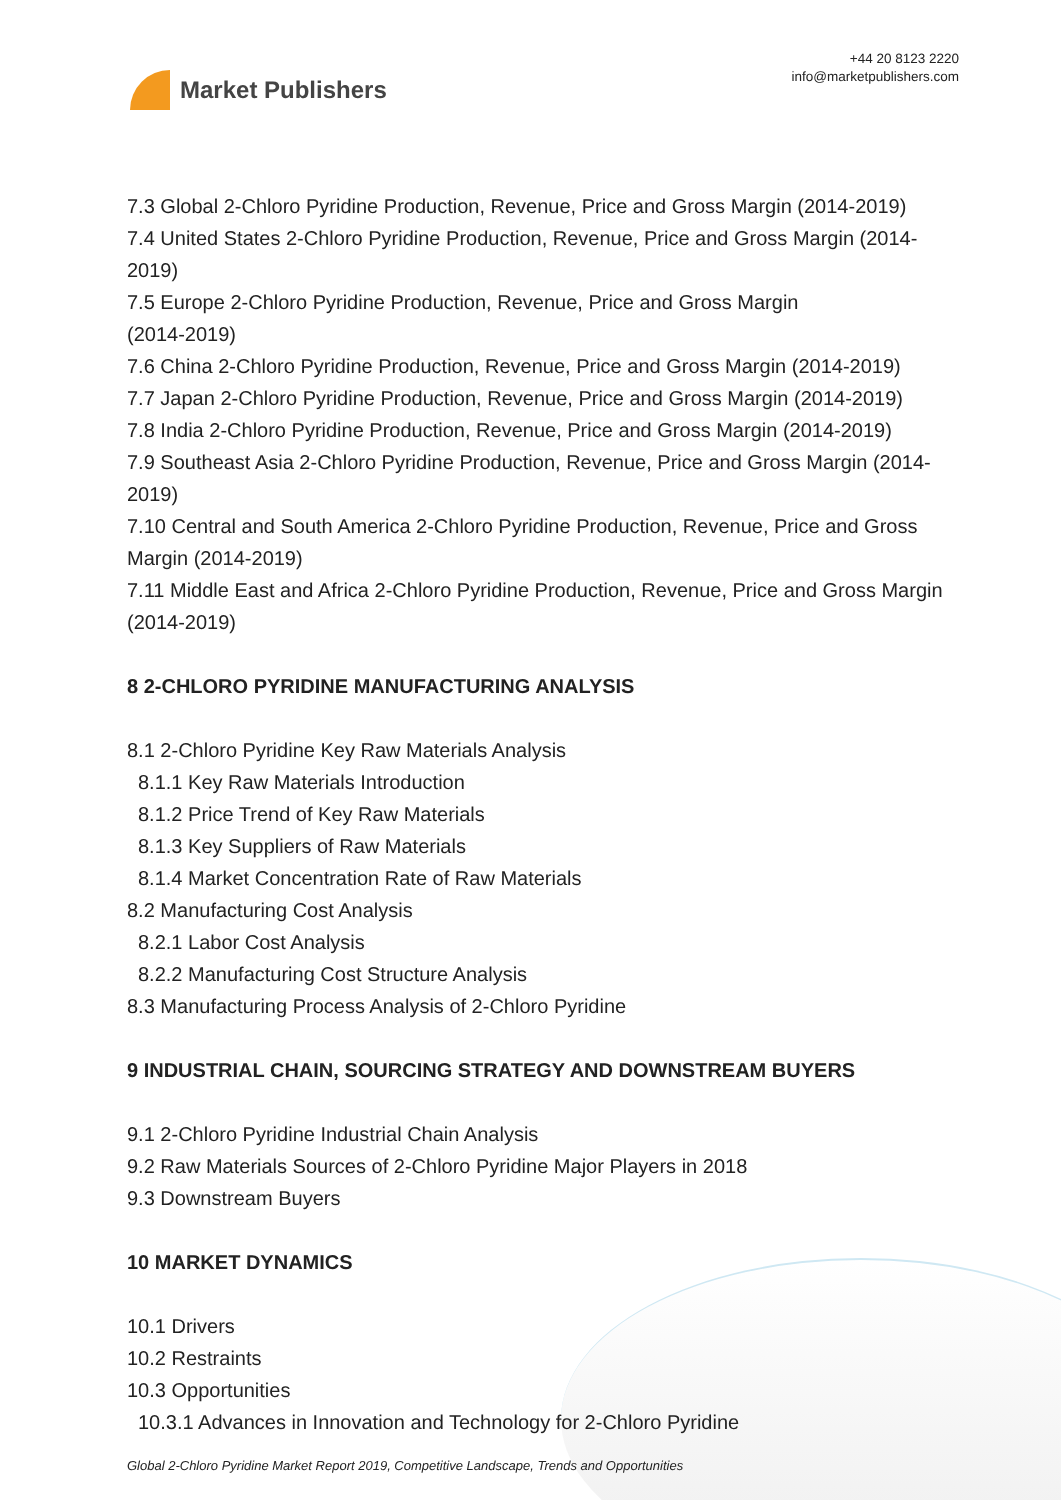Market Publishers
+44 20 8123 2220
info@marketpublishers.com
7.3 Global 2-Chloro Pyridine Production, Revenue, Price and Gross Margin (2014-2019)
7.4 United States 2-Chloro Pyridine Production, Revenue, Price and Gross Margin (2014-2019)
7.5 Europe 2-Chloro Pyridine Production, Revenue, Price and Gross Margin
(2014-2019)
7.6 China 2-Chloro Pyridine Production, Revenue, Price and Gross Margin (2014-2019)
7.7 Japan 2-Chloro Pyridine Production, Revenue, Price and Gross Margin (2014-2019)
7.8 India 2-Chloro Pyridine Production, Revenue, Price and Gross Margin (2014-2019)
7.9 Southeast Asia 2-Chloro Pyridine Production, Revenue, Price and Gross Margin (2014-2019)
7.10 Central and South America 2-Chloro Pyridine Production, Revenue, Price and Gross Margin (2014-2019)
7.11 Middle East and Africa 2-Chloro Pyridine Production, Revenue, Price and Gross Margin (2014-2019)
8 2-CHLORO PYRIDINE MANUFACTURING ANALYSIS
8.1 2-Chloro Pyridine Key Raw Materials Analysis
8.1.1 Key Raw Materials Introduction
8.1.2 Price Trend of Key Raw Materials
8.1.3 Key Suppliers of Raw Materials
8.1.4 Market Concentration Rate of Raw Materials
8.2 Manufacturing Cost Analysis
8.2.1 Labor Cost Analysis
8.2.2 Manufacturing Cost Structure Analysis
8.3 Manufacturing Process Analysis of 2-Chloro Pyridine
9 INDUSTRIAL CHAIN, SOURCING STRATEGY AND DOWNSTREAM BUYERS
9.1 2-Chloro Pyridine Industrial Chain Analysis
9.2 Raw Materials Sources of 2-Chloro Pyridine Major Players in 2018
9.3 Downstream Buyers
10 MARKET DYNAMICS
10.1 Drivers
10.2 Restraints
10.3 Opportunities
10.3.1 Advances in Innovation and Technology for 2-Chloro Pyridine
Global 2-Chloro Pyridine Market Report 2019, Competitive Landscape, Trends and Opportunities